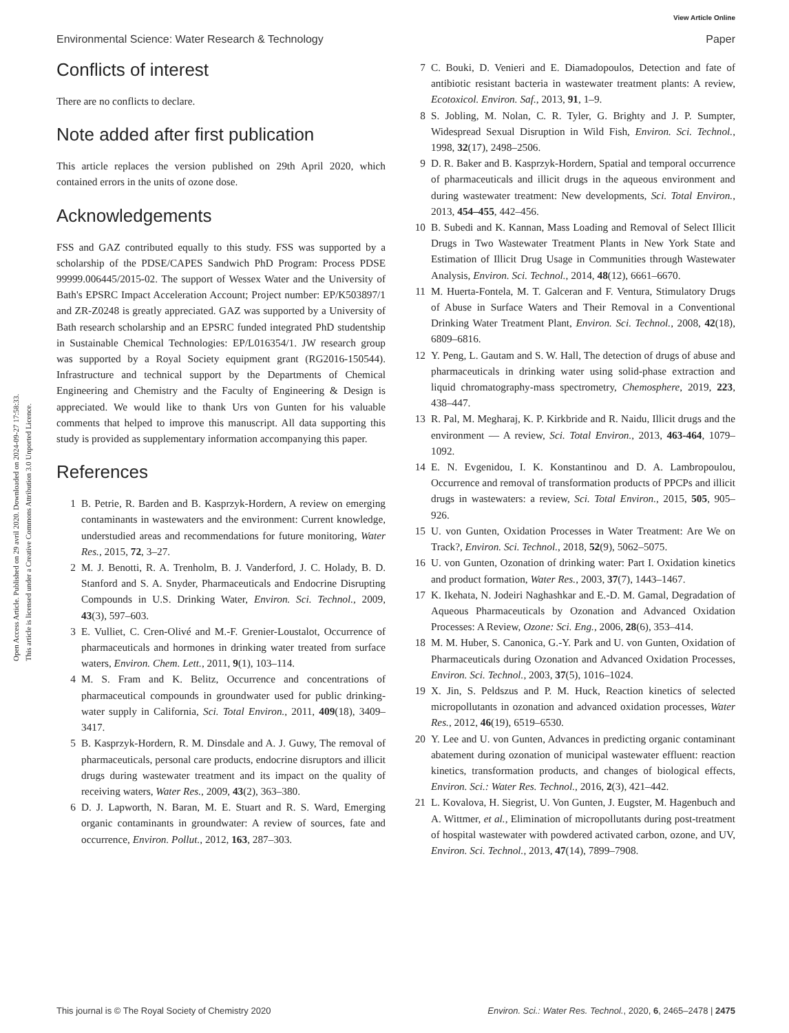View Article Online
Environmental Science: Water Research & Technology Paper
Open Access Article. Published on 29 avril 2020. Downloaded on 2024-09-27 17:58:33.
This article is licensed under a Creative Commons Attribution 3.0 Unported Licence.
Conflicts of interest
There are no conflicts to declare.
Note added after first publication
This article replaces the version published on 29th April 2020, which contained errors in the units of ozone dose.
Acknowledgements
FSS and GAZ contributed equally to this study. FSS was supported by a scholarship of the PDSE/CAPES Sandwich PhD Program: Process PDSE 99999.006445/2015-02. The support of Wessex Water and the University of Bath's EPSRC Impact Acceleration Account; Project number: EP/K503897/1 and ZR-Z0248 is greatly appreciated. GAZ was supported by a University of Bath research scholarship and an EPSRC funded integrated PhD studentship in Sustainable Chemical Technologies: EP/L016354/1. JW research group was supported by a Royal Society equipment grant (RG2016-150544). Infrastructure and technical support by the Departments of Chemical Engineering and Chemistry and the Faculty of Engineering & Design is appreciated. We would like to thank Urs von Gunten for his valuable comments that helped to improve this manuscript. All data supporting this study is provided as supplementary information accompanying this paper.
References
1 B. Petrie, R. Barden and B. Kasprzyk-Hordern, A review on emerging contaminants in wastewaters and the environment: Current knowledge, understudied areas and recommendations for future monitoring, Water Res., 2015, 72, 3–27.
2 M. J. Benotti, R. A. Trenholm, B. J. Vanderford, J. C. Holady, B. D. Stanford and S. A. Snyder, Pharmaceuticals and Endocrine Disrupting Compounds in U.S. Drinking Water, Environ. Sci. Technol., 2009, 43(3), 597–603.
3 E. Vulliet, C. Cren-Olivé and M.-F. Grenier-Loustalot, Occurrence of pharmaceuticals and hormones in drinking water treated from surface waters, Environ. Chem. Lett., 2011, 9(1), 103–114.
4 M. S. Fram and K. Belitz, Occurrence and concentrations of pharmaceutical compounds in groundwater used for public drinking-water supply in California, Sci. Total Environ., 2011, 409(18), 3409–3417.
5 B. Kasprzyk-Hordern, R. M. Dinsdale and A. J. Guwy, The removal of pharmaceuticals, personal care products, endocrine disruptors and illicit drugs during wastewater treatment and its impact on the quality of receiving waters, Water Res., 2009, 43(2), 363–380.
6 D. J. Lapworth, N. Baran, M. E. Stuart and R. S. Ward, Emerging organic contaminants in groundwater: A review of sources, fate and occurrence, Environ. Pollut., 2012, 163, 287–303.
7 C. Bouki, D. Venieri and E. Diamadopoulos, Detection and fate of antibiotic resistant bacteria in wastewater treatment plants: A review, Ecotoxicol. Environ. Saf., 2013, 91, 1–9.
8 S. Jobling, M. Nolan, C. R. Tyler, G. Brighty and J. P. Sumpter, Widespread Sexual Disruption in Wild Fish, Environ. Sci. Technol., 1998, 32(17), 2498–2506.
9 D. R. Baker and B. Kasprzyk-Hordern, Spatial and temporal occurrence of pharmaceuticals and illicit drugs in the aqueous environment and during wastewater treatment: New developments, Sci. Total Environ., 2013, 454–455, 442–456.
10 B. Subedi and K. Kannan, Mass Loading and Removal of Select Illicit Drugs in Two Wastewater Treatment Plants in New York State and Estimation of Illicit Drug Usage in Communities through Wastewater Analysis, Environ. Sci. Technol., 2014, 48(12), 6661–6670.
11 M. Huerta-Fontela, M. T. Galceran and F. Ventura, Stimulatory Drugs of Abuse in Surface Waters and Their Removal in a Conventional Drinking Water Treatment Plant, Environ. Sci. Technol., 2008, 42(18), 6809–6816.
12 Y. Peng, L. Gautam and S. W. Hall, The detection of drugs of abuse and pharmaceuticals in drinking water using solid-phase extraction and liquid chromatography-mass spectrometry, Chemosphere, 2019, 223, 438–447.
13 R. Pal, M. Megharaj, K. P. Kirkbride and R. Naidu, Illicit drugs and the environment — A review, Sci. Total Environ., 2013, 463-464, 1079–1092.
14 E. N. Evgenidou, I. K. Konstantinou and D. A. Lambropoulou, Occurrence and removal of transformation products of PPCPs and illicit drugs in wastewaters: a review, Sci. Total Environ., 2015, 505, 905–926.
15 U. von Gunten, Oxidation Processes in Water Treatment: Are We on Track?, Environ. Sci. Technol., 2018, 52(9), 5062–5075.
16 U. von Gunten, Ozonation of drinking water: Part I. Oxidation kinetics and product formation, Water Res., 2003, 37(7), 1443–1467.
17 K. Ikehata, N. Jodeiri Naghashkar and E.-D. M. Gamal, Degradation of Aqueous Pharmaceuticals by Ozonation and Advanced Oxidation Processes: A Review, Ozone: Sci. Eng., 2006, 28(6), 353–414.
18 M. M. Huber, S. Canonica, G.-Y. Park and U. von Gunten, Oxidation of Pharmaceuticals during Ozonation and Advanced Oxidation Processes, Environ. Sci. Technol., 2003, 37(5), 1016–1024.
19 X. Jin, S. Peldszus and P. M. Huck, Reaction kinetics of selected micropollutants in ozonation and advanced oxidation processes, Water Res., 2012, 46(19), 6519–6530.
20 Y. Lee and U. von Gunten, Advances in predicting organic contaminant abatement during ozonation of municipal wastewater effluent: reaction kinetics, transformation products, and changes of biological effects, Environ. Sci.: Water Res. Technol., 2016, 2(3), 421–442.
21 L. Kovalova, H. Siegrist, U. Von Gunten, J. Eugster, M. Hagenbuch and A. Wittmer, et al., Elimination of micropollutants during post-treatment of hospital wastewater with powdered activated carbon, ozone, and UV, Environ. Sci. Technol., 2013, 47(14), 7899–7908.
This journal is © The Royal Society of Chemistry 2020 Environ. Sci.: Water Res. Technol., 2020, 6, 2465–2478 | 2475